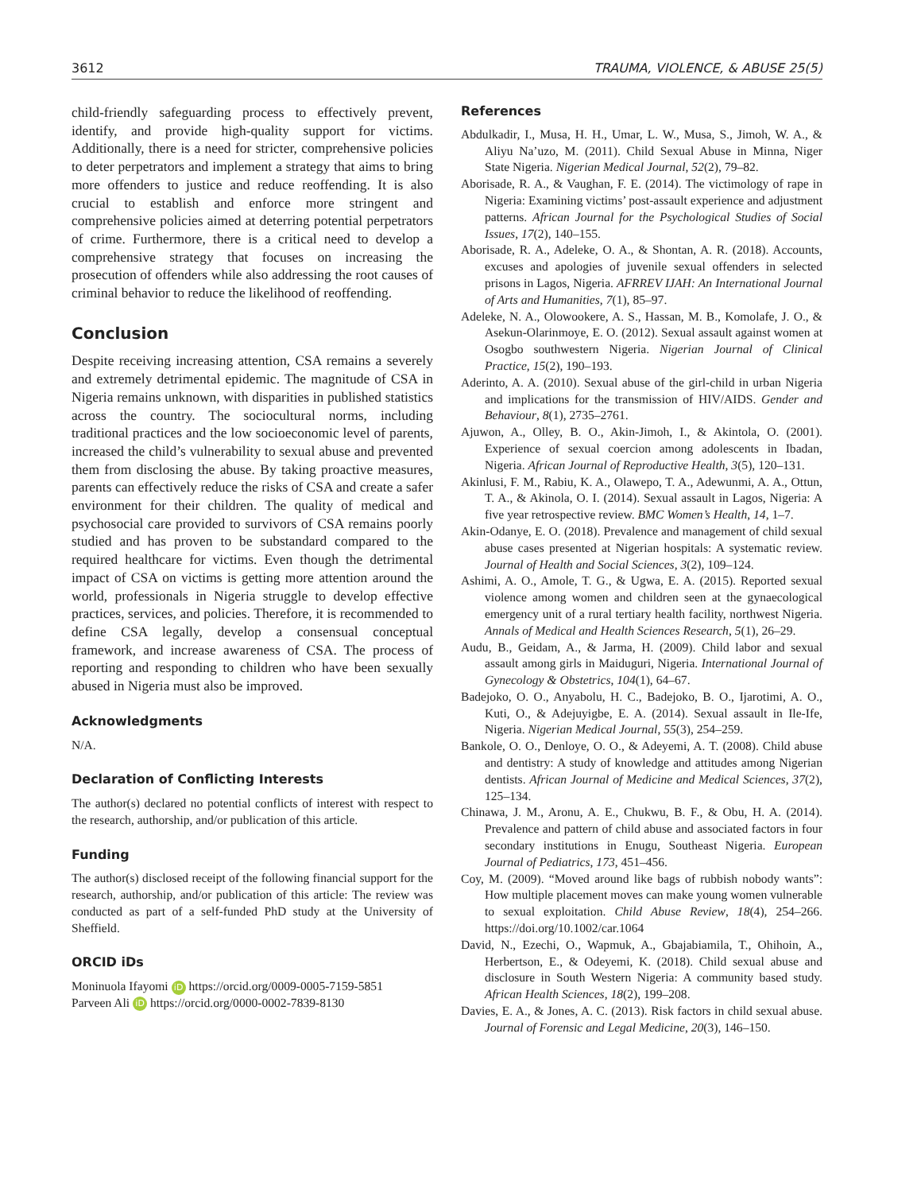3612 TRAUMA, VIOLENCE, & ABUSE 25(5)
child-friendly safeguarding process to effectively prevent, identify, and provide high-quality support for victims. Additionally, there is a need for stricter, comprehensive policies to deter perpetrators and implement a strategy that aims to bring more offenders to justice and reduce reoffending. It is also crucial to establish and enforce more stringent and comprehensive policies aimed at deterring potential perpetrators of crime. Furthermore, there is a critical need to develop a comprehensive strategy that focuses on increasing the prosecution of offenders while also addressing the root causes of criminal behavior to reduce the likelihood of reoffending.
Conclusion
Despite receiving increasing attention, CSA remains a severely and extremely detrimental epidemic. The magnitude of CSA in Nigeria remains unknown, with disparities in published statistics across the country. The sociocultural norms, including traditional practices and the low socioeconomic level of parents, increased the child’s vulnerability to sexual abuse and prevented them from disclosing the abuse. By taking proactive measures, parents can effectively reduce the risks of CSA and create a safer environment for their children. The quality of medical and psychosocial care provided to survivors of CSA remains poorly studied and has proven to be substandard compared to the required healthcare for victims. Even though the detrimental impact of CSA on victims is getting more attention around the world, professionals in Nigeria struggle to develop effective practices, services, and policies. Therefore, it is recommended to define CSA legally, develop a consensual conceptual framework, and increase awareness of CSA. The process of reporting and responding to children who have been sexually abused in Nigeria must also be improved.
Acknowledgments
N/A.
Declaration of Conflicting Interests
The author(s) declared no potential conflicts of interest with respect to the research, authorship, and/or publication of this article.
Funding
The author(s) disclosed receipt of the following financial support for the research, authorship, and/or publication of this article: The review was conducted as part of a self-funded PhD study at the University of Sheffield.
ORCID iDs
Moninuola Ifayomi iD https://orcid.org/0009-0005-7159-5851
Parveen Ali iD https://orcid.org/0000-0002-7839-8130
References
Abdulkadir, I., Musa, H. H., Umar, L. W., Musa, S., Jimoh, W. A., & Aliyu Na’uzo, M. (2011). Child Sexual Abuse in Minna, Niger State Nigeria. Nigerian Medical Journal, 52(2), 79–82.
Aborisade, R. A., & Vaughan, F. E. (2014). The victimology of rape in Nigeria: Examining victims’ post-assault experience and adjustment patterns. African Journal for the Psychological Studies of Social Issues, 17(2), 140–155.
Aborisade, R. A., Adeleke, O. A., & Shontan, A. R. (2018). Accounts, excuses and apologies of juvenile sexual offenders in selected prisons in Lagos, Nigeria. AFRREV IJAH: An International Journal of Arts and Humanities, 7(1), 85–97.
Adeleke, N. A., Olowookere, A. S., Hassan, M. B., Komolafe, J. O., & Asekun-Olarinmoye, E. O. (2012). Sexual assault against women at Osogbo southwestern Nigeria. Nigerian Journal of Clinical Practice, 15(2), 190–193.
Aderinto, A. A. (2010). Sexual abuse of the girl-child in urban Nigeria and implications for the transmission of HIV/AIDS. Gender and Behaviour, 8(1), 2735–2761.
Ajuwon, A., Olley, B. O., Akin-Jimoh, I., & Akintola, O. (2001). Experience of sexual coercion among adolescents in Ibadan, Nigeria. African Journal of Reproductive Health, 3(5), 120–131.
Akinlusi, F. M., Rabiu, K. A., Olawepo, T. A., Adewunmi, A. A., Ottun, T. A., & Akinola, O. I. (2014). Sexual assault in Lagos, Nigeria: A five year retrospective review. BMC Women’s Health, 14, 1–7.
Akin-Odanye, E. O. (2018). Prevalence and management of child sexual abuse cases presented at Nigerian hospitals: A systematic review. Journal of Health and Social Sciences, 3(2), 109–124.
Ashimi, A. O., Amole, T. G., & Ugwa, E. A. (2015). Reported sexual violence among women and children seen at the gynaecological emergency unit of a rural tertiary health facility, northwest Nigeria. Annals of Medical and Health Sciences Research, 5(1), 26–29.
Audu, B., Geidam, A., & Jarma, H. (2009). Child labor and sexual assault among girls in Maiduguri, Nigeria. International Journal of Gynecology & Obstetrics, 104(1), 64–67.
Badejoko, O. O., Anyabolu, H. C., Badejoko, B. O., Ijarotimi, A. O., Kuti, O., & Adejuyigbe, E. A. (2014). Sexual assault in Ile-Ife, Nigeria. Nigerian Medical Journal, 55(3), 254–259.
Bankole, O. O., Denloye, O. O., & Adeyemi, A. T. (2008). Child abuse and dentistry: A study of knowledge and attitudes among Nigerian dentists. African Journal of Medicine and Medical Sciences, 37(2), 125–134.
Chinawa, J. M., Aronu, A. E., Chukwu, B. F., & Obu, H. A. (2014). Prevalence and pattern of child abuse and associated factors in four secondary institutions in Enugu, Southeast Nigeria. European Journal of Pediatrics, 173, 451–456.
Coy, M. (2009). “Moved around like bags of rubbish nobody wants”: How multiple placement moves can make young women vulnerable to sexual exploitation. Child Abuse Review, 18(4), 254–266. https://doi.org/10.1002/car.1064
David, N., Ezechi, O., Wapmuk, A., Gbajabiamila, T., Ohihoin, A., Herbertson, E., & Odeyemi, K. (2018). Child sexual abuse and disclosure in South Western Nigeria: A community based study. African Health Sciences, 18(2), 199–208.
Davies, E. A., & Jones, A. C. (2013). Risk factors in child sexual abuse. Journal of Forensic and Legal Medicine, 20(3), 146–150.